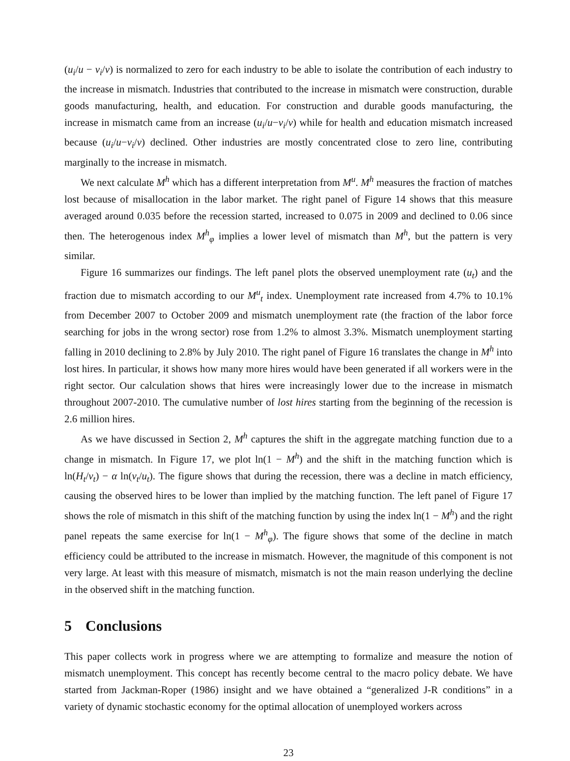(u<sub>i</sub>/u − v<sub>i</sub>/v) is normalized to zero for each industry to be able to isolate the contribution of each industry to the increase in mismatch. Industries that contributed to the increase in mismatch were construction, durable goods manufacturing, health, and education. For construction and durable goods manufacturing, the increase in mismatch came from an increase (u<sub>i</sub>/u−v<sub>i</sub>/v) while for health and education mismatch increased because (u<sub>i</sub>/u−v<sub>i</sub>/v) declined. Other industries are mostly concentrated close to zero line, contributing marginally to the increase in mismatch.
We next calculate M<sup>h</sup> which has a different interpretation from M<sup>u</sup>. M<sup>h</sup> measures the fraction of matches lost because of misallocation in the labor market. The right panel of Figure 14 shows that this measure averaged around 0.035 before the recession started, increased to 0.075 in 2009 and declined to 0.06 since then. The heterogenous index M<sup>h</sup><sub>φ</sub> implies a lower level of mismatch than M<sup>h</sup>, but the pattern is very similar.
Figure 16 summarizes our findings. The left panel plots the observed unemployment rate (u<sub>t</sub>) and the fraction due to mismatch according to our M<sup>u</sup><sub>t</sub> index. Unemployment rate increased from 4.7% to 10.1% from December 2007 to October 2009 and mismatch unemployment rate (the fraction of the labor force searching for jobs in the wrong sector) rose from 1.2% to almost 3.3%. Mismatch unemployment starting falling in 2010 declining to 2.8% by July 2010. The right panel of Figure 16 translates the change in M<sup>h</sup> into lost hires. In particular, it shows how many more hires would have been generated if all workers were in the right sector. Our calculation shows that hires were increasingly lower due to the increase in mismatch throughout 2007-2010. The cumulative number of lost hires starting from the beginning of the recession is 2.6 million hires.
As we have discussed in Section 2, M<sup>h</sup> captures the shift in the aggregate matching function due to a change in mismatch. In Figure 17, we plot ln(1 − M<sup>h</sup>) and the shift in the matching function which is ln(H<sub>t</sub>/v<sub>t</sub>) − α ln(v<sub>t</sub>/u<sub>t</sub>). The figure shows that during the recession, there was a decline in match efficiency, causing the observed hires to be lower than implied by the matching function. The left panel of Figure 17 shows the role of mismatch in this shift of the matching function by using the index ln(1 − M<sup>h</sup>) and the right panel repeats the same exercise for ln(1 − M<sup>h</sup><sub>φ</sub>). The figure shows that some of the decline in match efficiency could be attributed to the increase in mismatch. However, the magnitude of this component is not very large. At least with this measure of mismatch, mismatch is not the main reason underlying the decline in the observed shift in the matching function.
5 Conclusions
This paper collects work in progress where we are attempting to formalize and measure the notion of mismatch unemployment. This concept has recently become central to the macro policy debate. We have started from Jackman-Roper (1986) insight and we have obtained a “generalized J-R conditions” in a variety of dynamic stochastic economy for the optimal allocation of unemployed workers across
23